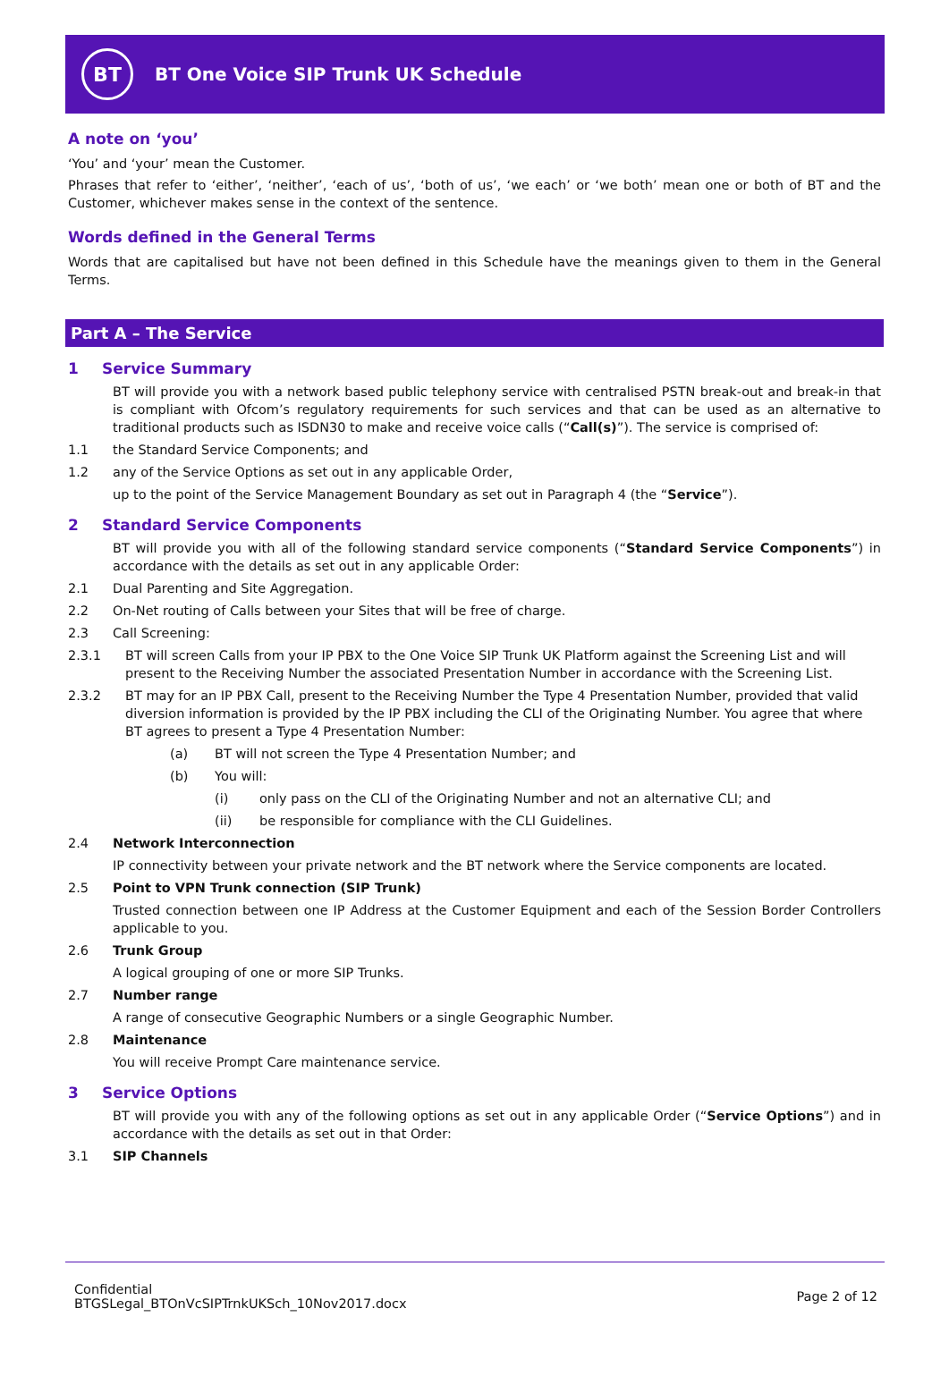BT
BT One Voice SIP Trunk UK Schedule
A note on ‘you’
‘You’ and ‘your’ mean the Customer.
Phrases that refer to ‘either’, ‘neither’, ‘each of us’, ‘both of us’, ‘we each’ or ‘we both’ mean one or both of BT and the Customer, whichever makes sense in the context of the sentence.
Words defined in the General Terms
Words that are capitalised but have not been defined in this Schedule have the meanings given to them in the General Terms.
Part A – The Service
1 Service Summary
BT will provide you with a network based public telephony service with centralised PSTN break-out and break-in that is compliant with Ofcom’s regulatory requirements for such services and that can be used as an alternative to traditional products such as ISDN30 to make and receive voice calls (“Call(s)”). The service is comprised of:
1.1 the Standard Service Components; and
1.2 any of the Service Options as set out in any applicable Order,
up to the point of the Service Management Boundary as set out in Paragraph 4 (the “Service”).
2 Standard Service Components
BT will provide you with all of the following standard service components (“Standard Service Components”) in accordance with the details as set out in any applicable Order:
2.1 Dual Parenting and Site Aggregation.
2.2 On-Net routing of Calls between your Sites that will be free of charge.
2.3 Call Screening:
2.3.1 BT will screen Calls from your IP PBX to the One Voice SIP Trunk UK Platform against the Screening List and will present to the Receiving Number the associated Presentation Number in accordance with the Screening List.
2.3.2 BT may for an IP PBX Call, present to the Receiving Number the Type 4 Presentation Number, provided that valid diversion information is provided by the IP PBX including the CLI of the Originating Number. You agree that where BT agrees to present a Type 4 Presentation Number:
(a) BT will not screen the Type 4 Presentation Number; and
(b) You will:
(i) only pass on the CLI of the Originating Number and not an alternative CLI; and
(ii) be responsible for compliance with the CLI Guidelines.
2.4 Network Interconnection
IP connectivity between your private network and the BT network where the Service components are located.
2.5 Point to VPN Trunk connection (SIP Trunk)
Trusted connection between one IP Address at the Customer Equipment and each of the Session Border Controllers applicable to you.
2.6 Trunk Group
A logical grouping of one or more SIP Trunks.
2.7 Number range
A range of consecutive Geographic Numbers or a single Geographic Number.
2.8 Maintenance
You will receive Prompt Care maintenance service.
3 Service Options
BT will provide you with any of the following options as set out in any applicable Order (“Service Options”) and in accordance with the details as set out in that Order:
3.1 SIP Channels
Confidential
BTGSLegal_BTOnVcSIPTrnkUKSch_10Nov2017.docx
Page 2 of 12